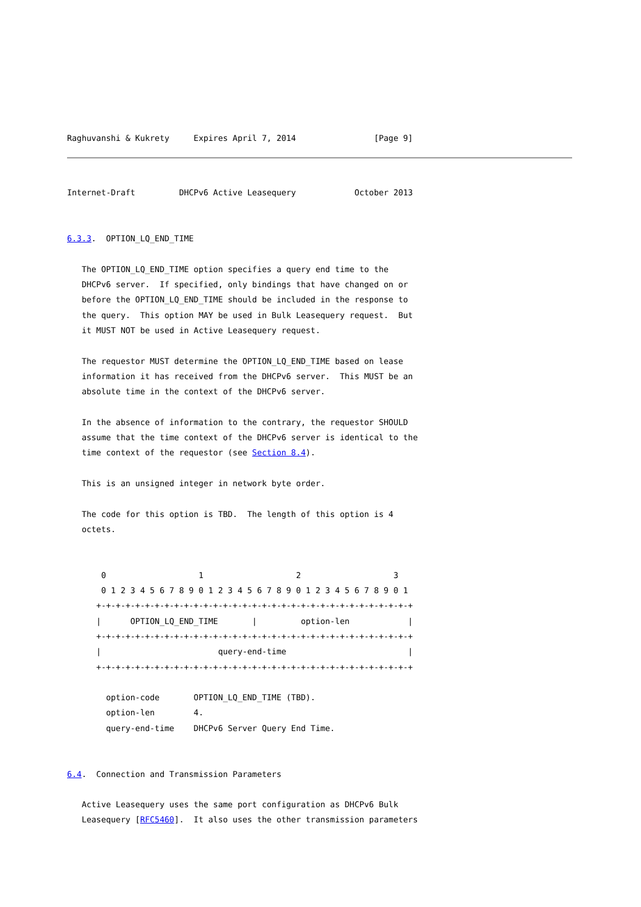Raghuvanshi & Kukrety     Expires April 7, 2014                [Page 9]
Internet-Draft         DHCPv6 Active Leasequery            October 2013


6.3.3.  OPTION_LQ_END_TIME

   The OPTION_LQ_END_TIME option specifies a query end time to the
   DHCPv6 server.  If specified, only bindings that have changed on or
   before the OPTION_LQ_END_TIME should be included in the response to
   the query.  This option MAY be used in Bulk Leasequery request.  But
   it MUST NOT be used in Active Leasequery request.

   The requestor MUST determine the OPTION_LQ_END_TIME based on lease
   information it has received from the DHCPv6 server.  This MUST be an
   absolute time in the context of the DHCPv6 server.

   In the absence of information to the contrary, the requestor SHOULD
   assume that the time context of the DHCPv6 server is identical to the
   time context of the requestor (see Section 8.4).

   This is an unsigned integer in network byte order.

   The code for this option is TBD.  The length of this option is 4
   octets.


       0                   1                   2                   3
       0 1 2 3 4 5 6 7 8 9 0 1 2 3 4 5 6 7 8 9 0 1 2 3 4 5 6 7 8 9 0 1
      +-+-+-+-+-+-+-+-+-+-+-+-+-+-+-+-+-+-+-+-+-+-+-+-+-+-+-+-+-+-+-+-+
      |      OPTION_LQ_END_TIME       |         option-len            |
      +-+-+-+-+-+-+-+-+-+-+-+-+-+-+-+-+-+-+-+-+-+-+-+-+-+-+-+-+-+-+-+-+
      |                        query-end-time                         |
      +-+-+-+-+-+-+-+-+-+-+-+-+-+-+-+-+-+-+-+-+-+-+-+-+-+-+-+-+-+-+-+-+

        option-code       OPTION_LQ_END_TIME (TBD).
        option-len        4.
        query-end-time    DHCPv6 Server Query End Time.


6.4.  Connection and Transmission Parameters

   Active Leasequery uses the same port configuration as DHCPv6 Bulk
   Leasequery [RFC5460].  It also uses the other transmission parameters